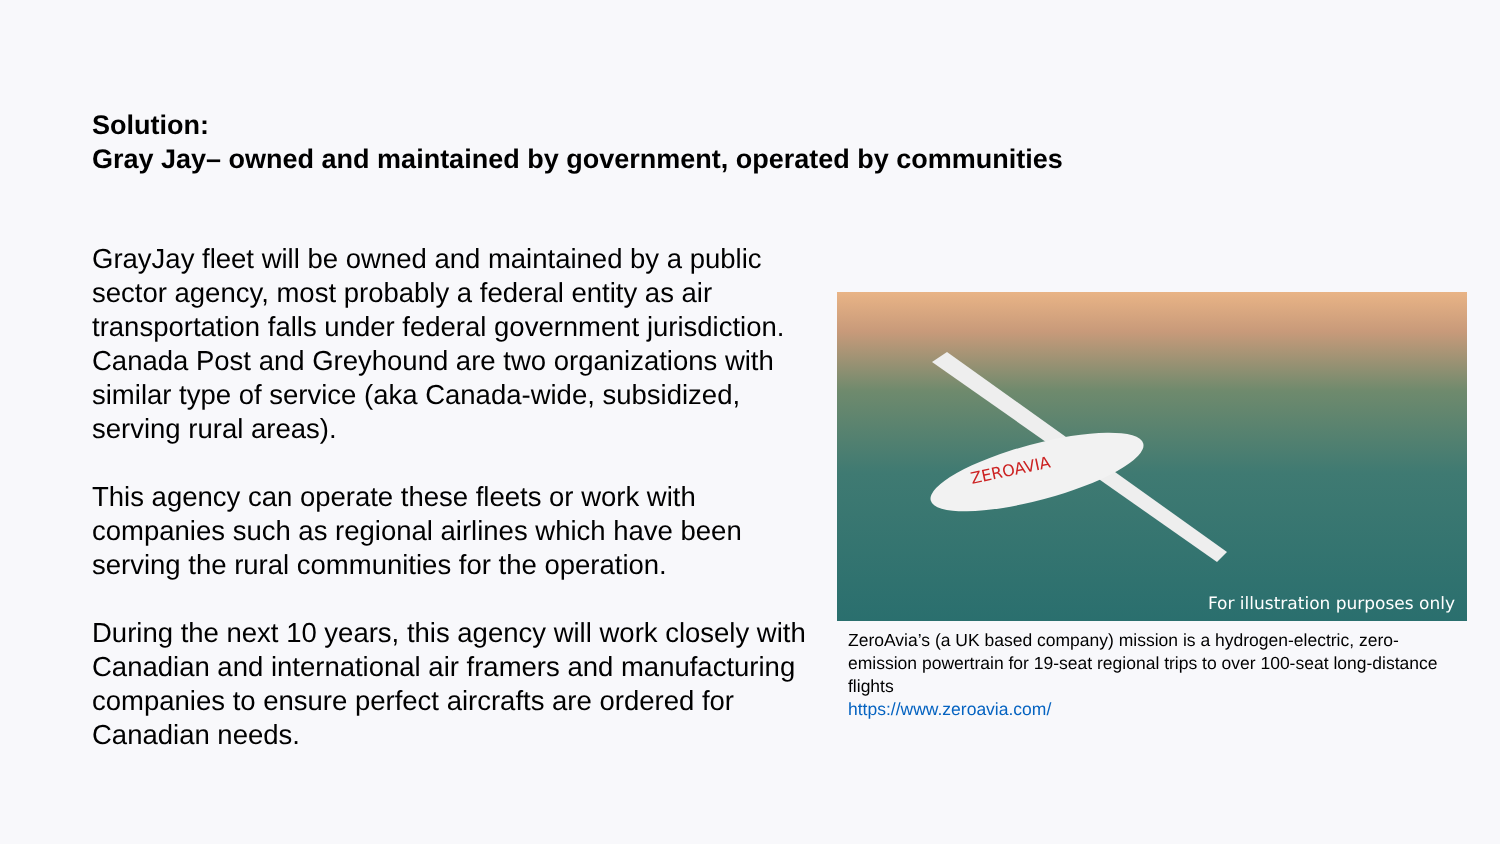Solution:
Gray Jay– owned and maintained by government, operated by communities
GrayJay fleet will be owned and maintained by a public sector agency, most probably a federal entity as air transportation falls under federal government jurisdiction. Canada Post and Greyhound are two organizations with similar type of service (aka Canada-wide, subsidized, serving rural areas).
This agency can operate these fleets or work with companies such as regional airlines which have been serving the rural communities for the operation.
During the next 10 years, this agency will work closely with Canadian and international air framers and manufacturing companies to ensure perfect aircrafts are ordered for Canadian needs.
ZEROAVIA
For illustration purposes only
ZeroAvia’s (a UK based company) mission is a hydrogen-electric, zero-emission powertrain for 19-seat regional trips to over 100-seat long-distance flights
https://www.zeroavia.com/